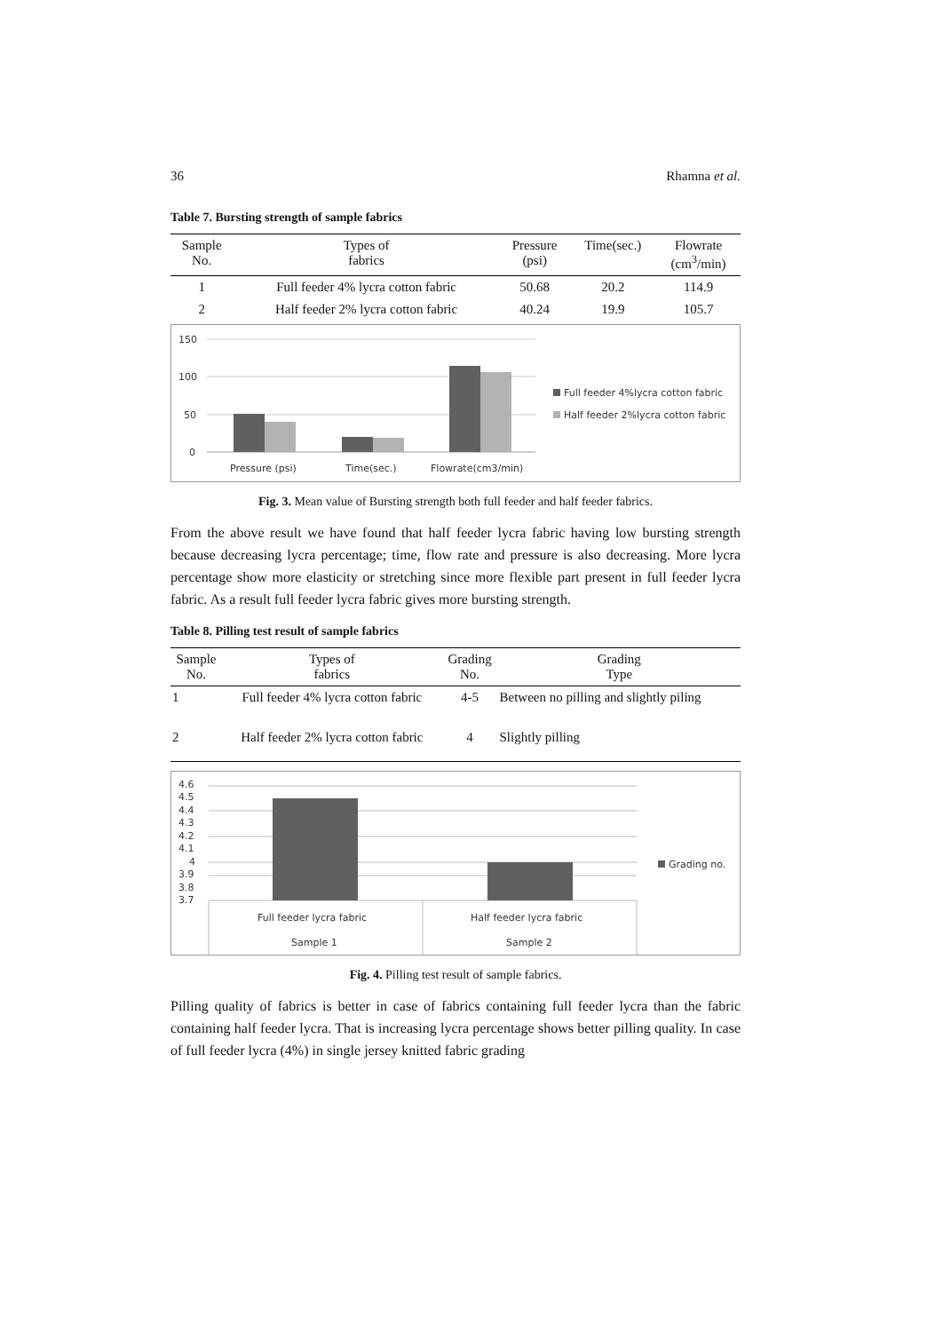36 Rhamna et al.
Table 7. Bursting strength of sample fabrics
| Sample No. | Types of fabrics | Pressure (psi) | Time(sec.) | Flowrate (cm<sup>3</sup>/min) |
| --- | --- | --- | --- | --- |
| 1 | Full feeder 4% lycra cotton fabric | 50.68 | 20.2 | 114.9 |
| 2 | Half feeder 2% lycra cotton fabric | 40.24 | 19.9 | 105.7 |
150
100
50
0
Pressure (psi)
Time(sec.)
Flowrate(cm3/min)
Full feeder 4%lycra cotton fabric
Half feeder 2%lycra cotton fabric
Fig. 3. Mean value of Bursting strength both full feeder and half feeder fabrics.
From the above result we have found that half feeder lycra fabric having low bursting strength because decreasing lycra percentage; time, flow rate and pressure is also decreasing. More lycra percentage show more elasticity or stretching since more flexible part present in full feeder lycra fabric. As a result full feeder lycra fabric gives more bursting strength.
Table 8. Pilling test result of sample fabrics
| Sample No. | Types of fabrics | Grading No. | Grading Type |
| --- | --- | --- | --- |
| 1 | Full feeder 4% lycra cotton fabric | 4-5 | Between no pilling and slightly piling |
| 2 | Half feeder 2% lycra cotton fabric | 4 | Slightly pilling |
4.6
4.5
4.4
4.3
4.2
4.1
4
3.9
3.8
3.7
Full feeder lycra fabric
Half feeder lycra fabric
Sample 1
Sample 2
Grading no.
Fig. 4. Pilling test result of sample fabrics.
Pilling quality of fabrics is better in case of fabrics containing full feeder lycra than the fabric containing half feeder lycra. That is increasing lycra percentage shows better pilling quality. In case of full feeder lycra (4%) in single jersey knitted fabric grading